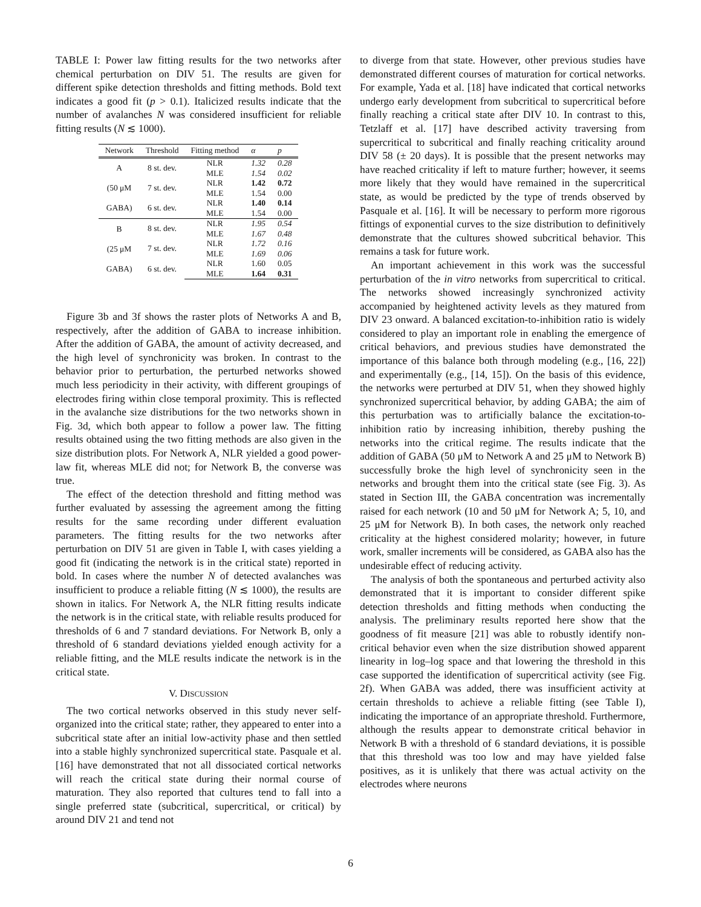TABLE I: Power law fitting results for the two networks after chemical perturbation on DIV 51. The results are given for different spike detection thresholds and fitting methods. Bold text indicates a good fit (p > 0.1). Italicized results indicate that the number of avalanches N was considered insufficient for reliable fitting results (N ≲ 1000).
| Network | Threshold | Fitting method | α | p |
| --- | --- | --- | --- | --- |
| A (50 μM GABA) | 8 st. dev. | NLR | 1.32 | 0.28 |
| | | MLE | 1.54 | 0.02 |
| | 7 st. dev. | NLR | 1.42 | 0.72 |
| | | MLE | 1.54 | 0.00 |
| | 6 st. dev. | NLR | 1.40 | 0.14 |
| | | MLE | 1.54 | 0.00 |
| B (25 μM GABA) | 8 st. dev. | NLR | 1.95 | 0.54 |
| | | MLE | 1.67 | 0.48 |
| | 7 st. dev. | NLR | 1.72 | 0.16 |
| | | MLE | 1.69 | 0.06 |
| | 6 st. dev. | NLR | 1.60 | 0.05 |
| | | MLE | 1.64 | 0.31 |
Figure 3b and 3f shows the raster plots of Networks A and B, respectively, after the addition of GABA to increase inhibition. After the addition of GABA, the amount of activity decreased, and the high level of synchronicity was broken. In contrast to the behavior prior to perturbation, the perturbed networks showed much less periodicity in their activity, with different groupings of electrodes firing within close temporal proximity. This is reflected in the avalanche size distributions for the two networks shown in Fig. 3d, which both appear to follow a power law. The fitting results obtained using the two fitting methods are also given in the size distribution plots. For Network A, NLR yielded a good power-law fit, whereas MLE did not; for Network B, the converse was true.
The effect of the detection threshold and fitting method was further evaluated by assessing the agreement among the fitting results for the same recording under different evaluation parameters. The fitting results for the two networks after perturbation on DIV 51 are given in Table I, with cases yielding a good fit (indicating the network is in the critical state) reported in bold. In cases where the number N of detected avalanches was insufficient to produce a reliable fitting (N ≲ 1000), the results are shown in italics. For Network A, the NLR fitting results indicate the network is in the critical state, with reliable results produced for thresholds of 6 and 7 standard deviations. For Network B, only a threshold of 6 standard deviations yielded enough activity for a reliable fitting, and the MLE results indicate the network is in the critical state.
V. DISCUSSION
The two cortical networks observed in this study never self-organized into the critical state; rather, they appeared to enter into a subcritical state after an initial low-activity phase and then settled into a stable highly synchronized supercritical state. Pasquale et al. [16] have demonstrated that not all dissociated cortical networks will reach the critical state during their normal course of maturation. They also reported that cultures tend to fall into a single preferred state (subcritical, supercritical, or critical) by around DIV 21 and tend not
to diverge from that state. However, other previous studies have demonstrated different courses of maturation for cortical networks. For example, Yada et al. [18] have indicated that cortical networks undergo early development from subcritical to supercritical before finally reaching a critical state after DIV 10. In contrast to this, Tetzlaff et al. [17] have described activity traversing from supercritical to subcritical and finally reaching criticality around DIV 58 (± 20 days). It is possible that the present networks may have reached criticality if left to mature further; however, it seems more likely that they would have remained in the supercritical state, as would be predicted by the type of trends observed by Pasquale et al. [16]. It will be necessary to perform more rigorous fittings of exponential curves to the size distribution to definitively demonstrate that the cultures showed subcritical behavior. This remains a task for future work.
An important achievement in this work was the successful perturbation of the in vitro networks from supercritical to critical. The networks showed increasingly synchronized activity accompanied by heightened activity levels as they matured from DIV 23 onward. A balanced excitation-to-inhibition ratio is widely considered to play an important role in enabling the emergence of critical behaviors, and previous studies have demonstrated the importance of this balance both through modeling (e.g., [16, 22]) and experimentally (e.g., [14, 15]). On the basis of this evidence, the networks were perturbed at DIV 51, when they showed highly synchronized supercritical behavior, by adding GABA; the aim of this perturbation was to artificially balance the excitation-to-inhibition ratio by increasing inhibition, thereby pushing the networks into the critical regime. The results indicate that the addition of GABA (50 μM to Network A and 25 μM to Network B) successfully broke the high level of synchronicity seen in the networks and brought them into the critical state (see Fig. 3). As stated in Section III, the GABA concentration was incrementally raised for each network (10 and 50 μM for Network A; 5, 10, and 25 μM for Network B). In both cases, the network only reached criticality at the highest considered molarity; however, in future work, smaller increments will be considered, as GABA also has the undesirable effect of reducing activity.
The analysis of both the spontaneous and perturbed activity also demonstrated that it is important to consider different spike detection thresholds and fitting methods when conducting the analysis. The preliminary results reported here show that the goodness of fit measure [21] was able to robustly identify non-critical behavior even when the size distribution showed apparent linearity in log–log space and that lowering the threshold in this case supported the identification of supercritical activity (see Fig. 2f). When GABA was added, there was insufficient activity at certain thresholds to achieve a reliable fitting (see Table I), indicating the importance of an appropriate threshold. Furthermore, although the results appear to demonstrate critical behavior in Network B with a threshold of 6 standard deviations, it is possible that this threshold was too low and may have yielded false positives, as it is unlikely that there was actual activity on the electrodes where neurons
6